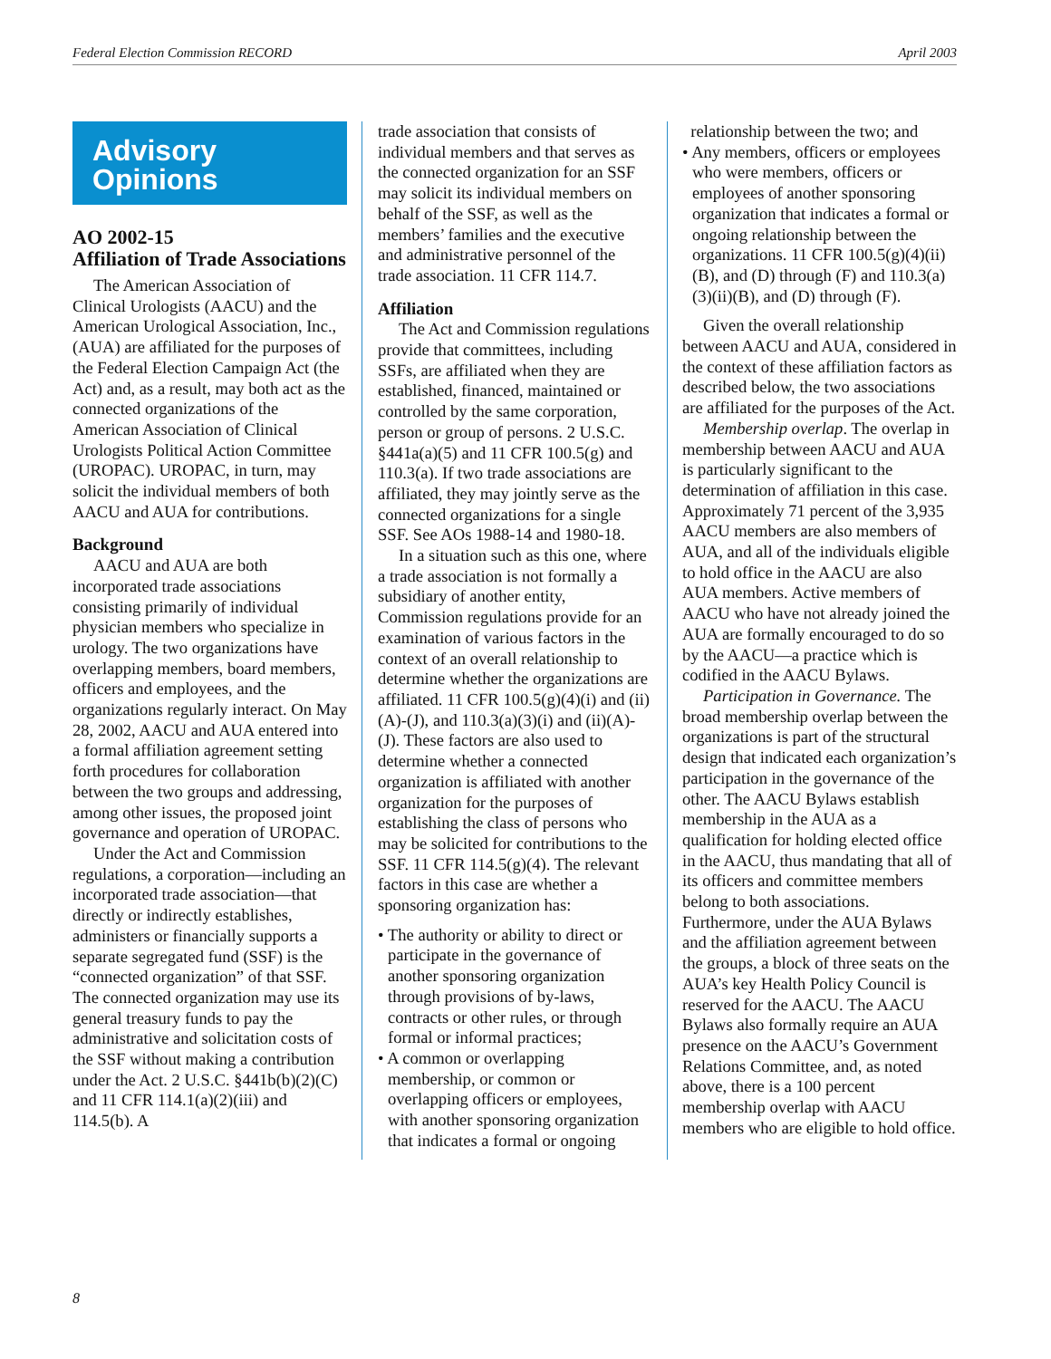Federal Election Commission RECORD April 2003
Advisory
Opinions
AO 2002-15
Affiliation of Trade Associations
The American Association of Clinical Urologists (AACU) and the American Urological Association, Inc., (AUA) are affiliated for the purposes of the Federal Election Campaign Act (the Act) and, as a result, may both act as the connected organizations of the American Association of Clinical Urologists Political Action Committee (UROPAC). UROPAC, in turn, may solicit the individual members of both AACU and AUA for contributions.
Background
AACU and AUA are both incorporated trade associations consisting primarily of individual physician members who specialize in urology. The two organizations have overlapping members, board members, officers and employees, and the organizations regularly interact. On May 28, 2002, AACU and AUA entered into a formal affiliation agreement setting forth procedures for collaboration between the two groups and addressing, among other issues, the proposed joint governance and operation of UROPAC.
Under the Act and Commission regulations, a corporation—including an incorporated trade association—that directly or indirectly establishes, administers or financially supports a separate segregated fund (SSF) is the “connected organization” of that SSF. The connected organization may use its general treasury funds to pay the administrative and solicitation costs of the SSF without making a contribution under the Act. 2 U.S.C. §441b(b)(2)(C) and 11 CFR 114.1(a)(2)(iii) and 114.5(b). A
trade association that consists of individual members and that serves as the connected organization for an SSF may solicit its individual members on behalf of the SSF, as well as the members’ families and the executive and administrative personnel of the trade association. 11 CFR 114.7.
Affiliation
The Act and Commission regulations provide that committees, including SSFs, are affiliated when they are established, financed, maintained or controlled by the same corporation, person or group of persons. 2 U.S.C. §441a(a)(5) and 11 CFR 100.5(g) and 110.3(a). If two trade associations are affiliated, they may jointly serve as the connected organizations for a single SSF. See AOs 1988-14 and 1980-18.
In a situation such as this one, where a trade association is not formally a subsidiary of another entity, Commission regulations provide for an examination of various factors in the context of an overall relationship to determine whether the organizations are affiliated. 11 CFR 100.5(g)(4)(i) and (ii)(A)-(J), and 110.3(a)(3)(i) and (ii)(A)-(J). These factors are also used to determine whether a connected organization is affiliated with another organization for the purposes of establishing the class of persons who may be solicited for contributions to the SSF. 11 CFR 114.5(g)(4). The relevant factors in this case are whether a sponsoring organization has:
• The authority or ability to direct or participate in the governance of another sponsoring organization through provisions of by-laws, contracts or other rules, or through formal or informal practices;
• A common or overlapping membership, or common or overlapping officers or employees, with another sponsoring organization that indicates a formal or ongoing
relationship between the two; and
• Any members, officers or employees who were members, officers or employees of another sponsoring organization that indicates a formal or ongoing relationship between the organizations. 11 CFR 100.5(g)(4)(ii)(B), and (D) through (F) and 110.3(a)(3)(ii)(B), and (D) through (F).
Given the overall relationship between AACU and AUA, considered in the context of these affiliation factors as described below, the two associations are affiliated for the purposes of the Act.
Membership overlap. The overlap in membership between AACU and AUA is particularly significant to the determination of affiliation in this case. Approximately 71 percent of the 3,935 AACU members are also members of AUA, and all of the individuals eligible to hold office in the AACU are also AUA members. Active members of AACU who have not already joined the AUA are formally encouraged to do so by the AACU—a practice which is codified in the AACU Bylaws.
Participation in Governance. The broad membership overlap between the organizations is part of the structural design that indicated each organization’s participation in the governance of the other. The AACU Bylaws establish membership in the AUA as a qualification for holding elected office in the AACU, thus mandating that all of its officers and committee members belong to both associations. Furthermore, under the AUA Bylaws and the affiliation agreement between the groups, a block of three seats on the AUA’s key Health Policy Council is reserved for the AACU. The AACU Bylaws also formally require an AUA presence on the AACU’s Government Relations Committee, and, as noted above, there is a 100 percent membership overlap with AACU members who are eligible to hold office.
8